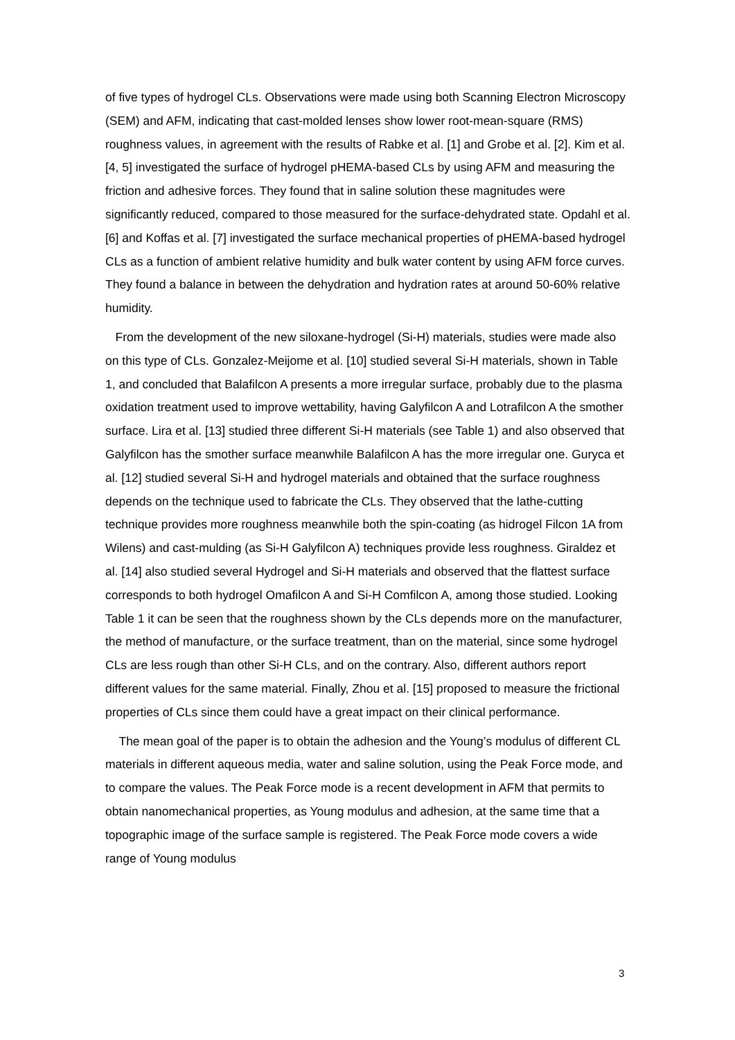of five types of hydrogel CLs. Observations were made using both Scanning Electron Microscopy (SEM) and AFM, indicating that cast-molded lenses show lower root-mean-square (RMS) roughness values, in agreement with the results of Rabke et al. [1] and Grobe et al. [2]. Kim et al. [4, 5] investigated the surface of hydrogel pHEMA-based CLs by using AFM and measuring the friction and adhesive forces. They found that in saline solution these magnitudes were significantly reduced, compared to those measured for the surface-dehydrated state. Opdahl et al. [6] and Koffas et al. [7] investigated the surface mechanical properties of pHEMA-based hydrogel CLs as a function of ambient relative humidity and bulk water content by using AFM force curves. They found a balance in between the dehydration and hydration rates at around 50-60% relative humidity.
From the development of the new siloxane-hydrogel (Si-H) materials, studies were made also on this type of CLs. Gonzalez-Meijome et al. [10] studied several Si-H materials, shown in Table 1, and concluded that Balafilcon A presents a more irregular surface, probably due to the plasma oxidation treatment used to improve wettability, having Galyfilcon A and Lotrafilcon A the smother surface. Lira et al. [13] studied three different Si-H materials (see Table 1) and also observed that Galyfilcon has the smother surface meanwhile Balafilcon A has the more irregular one. Guryca et al. [12] studied several Si-H and hydrogel materials and obtained that the surface roughness depends on the technique used to fabricate the CLs. They observed that the lathe-cutting technique provides more roughness meanwhile both the spin-coating (as hidrogel Filcon 1A from Wilens) and cast-mulding (as Si-H Galyfilcon A) techniques provide less roughness. Giraldez et al. [14] also studied several Hydrogel and Si-H materials and observed that the flattest surface corresponds to both hydrogel Omafilcon A and Si-H Comfilcon A, among those studied. Looking Table 1 it can be seen that the roughness shown by the CLs depends more on the manufacturer, the method of manufacture, or the surface treatment, than on the material, since some hydrogel CLs are less rough than other Si-H CLs, and on the contrary. Also, different authors report different values for the same material. Finally, Zhou et al. [15] proposed to measure the frictional properties of CLs since them could have a great impact on their clinical performance.
The mean goal of the paper is to obtain the adhesion and the Young’s modulus of different CL materials in different aqueous media, water and saline solution, using the Peak Force mode, and to compare the values. The Peak Force mode is a recent development in AFM that permits to obtain nanomechanical properties, as Young modulus and adhesion, at the same time that a topographic image of the surface sample is registered. The Peak Force mode covers a wide range of Young modulus
3